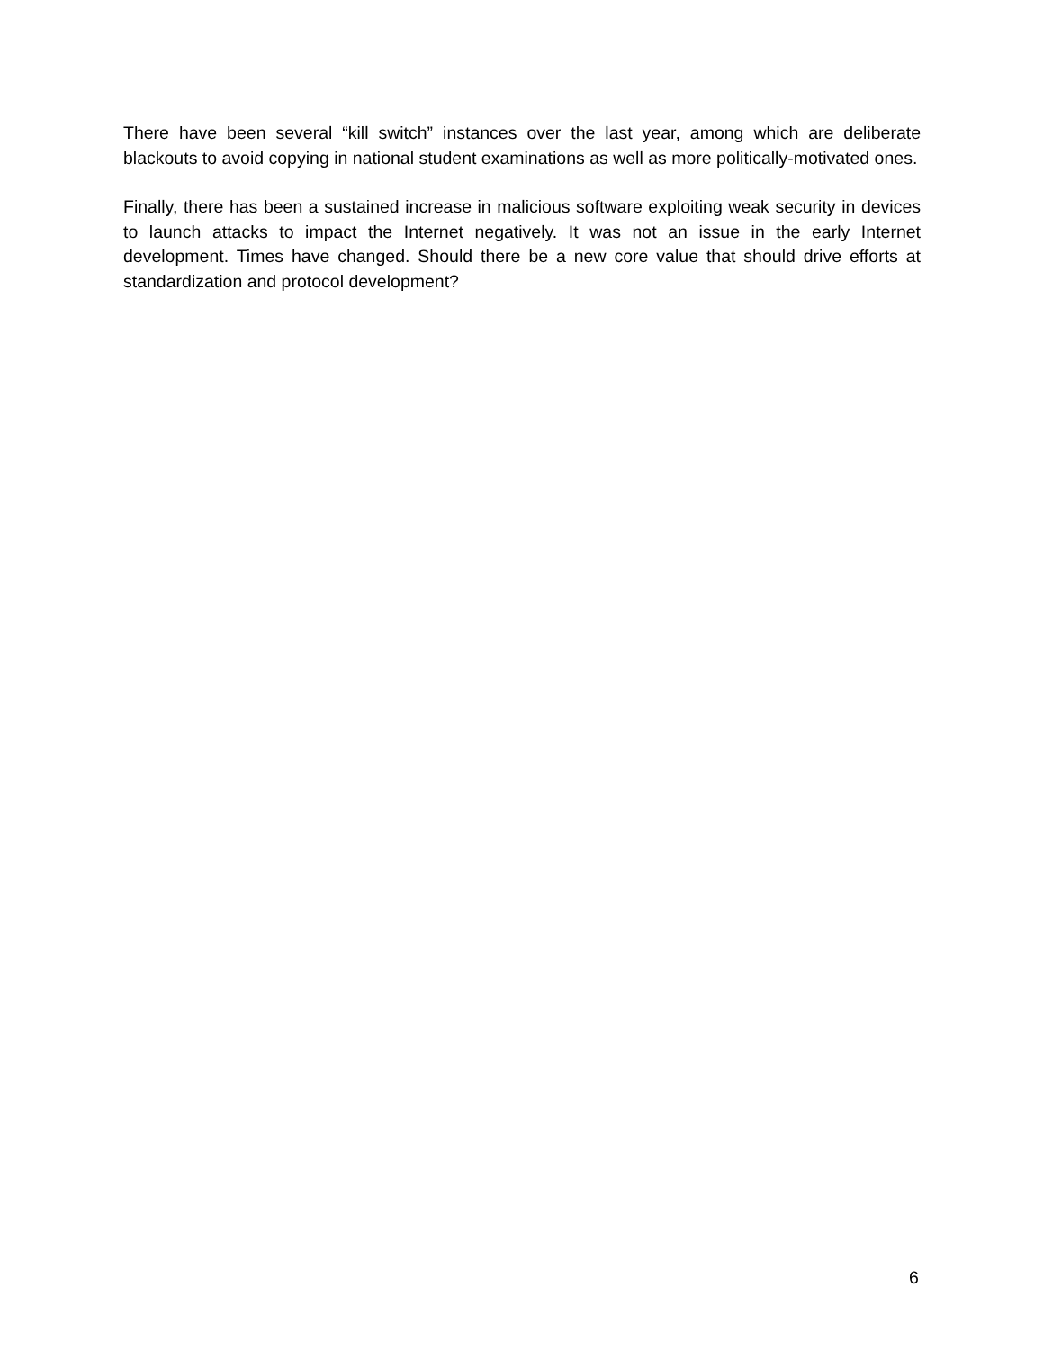There have been several “kill switch” instances over the last year, among which are deliberate blackouts to avoid copying in national student examinations as well as more politically-motivated ones.
Finally, there has been a sustained increase in malicious software exploiting weak security in devices to launch attacks to impact the Internet negatively. It was not an issue in the early Internet development. Times have changed. Should there be a new core value that should drive efforts at standardization and protocol development?
6